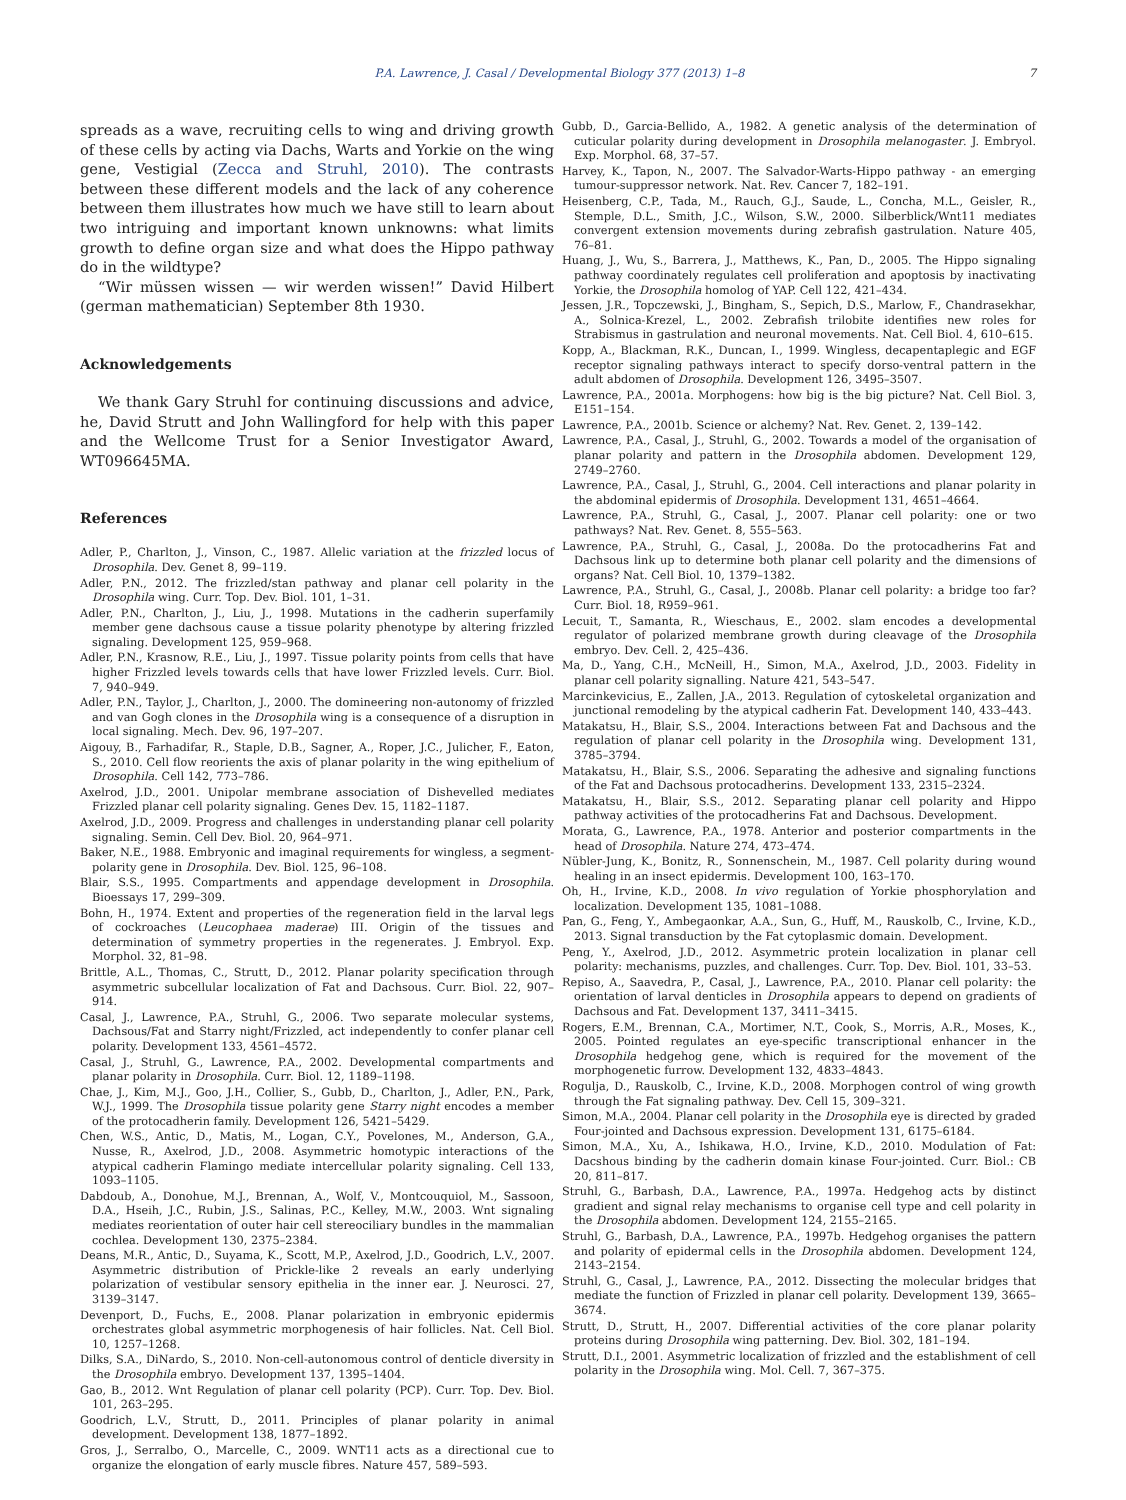P.A. Lawrence, J. Casal / Developmental Biology 377 (2013) 1–8 7
spreads as a wave, recruiting cells to wing and driving growth of these cells by acting via Dachs, Warts and Yorkie on the wing gene, Vestigial (Zecca and Struhl, 2010). The contrasts between these different models and the lack of any coherence between them illustrates how much we have still to learn about two intriguing and important known unknowns: what limits growth to define organ size and what does the Hippo pathway do in the wildtype?
“Wir müssen wissen — wir werden wissen!” David Hilbert (german mathematician) September 8th 1930.
Acknowledgements
We thank Gary Struhl for continuing discussions and advice, he, David Strutt and John Wallingford for help with this paper and the Wellcome Trust for a Senior Investigator Award, WT096645MA.
References
Adler, P., Charlton, J., Vinson, C., 1987. Allelic variation at the frizzled locus of Drosophila. Dev. Genet 8, 99–119.
Adler, P.N., 2012. The frizzled/stan pathway and planar cell polarity in the Drosophila wing. Curr. Top. Dev. Biol. 101, 1–31.
Adler, P.N., Charlton, J., Liu, J., 1998. Mutations in the cadherin superfamily member gene dachsous cause a tissue polarity phenotype by altering frizzled signaling. Development 125, 959–968.
Adler, P.N., Krasnow, R.E., Liu, J., 1997. Tissue polarity points from cells that have higher Frizzled levels towards cells that have lower Frizzled levels. Curr. Biol. 7, 940–949.
Adler, P.N., Taylor, J., Charlton, J., 2000. The domineering non-autonomy of frizzled and van Gogh clones in the Drosophila wing is a consequence of a disruption in local signaling. Mech. Dev. 96, 197–207.
Aigouy, B., Farhadifar, R., Staple, D.B., Sagner, A., Roper, J.C., Julicher, F., Eaton, S., 2010. Cell flow reorients the axis of planar polarity in the wing epithelium of Drosophila. Cell 142, 773–786.
Axelrod, J.D., 2001. Unipolar membrane association of Dishevelled mediates Frizzled planar cell polarity signaling. Genes Dev. 15, 1182–1187.
Axelrod, J.D., 2009. Progress and challenges in understanding planar cell polarity signaling. Semin. Cell Dev. Biol. 20, 964–971.
Baker, N.E., 1988. Embryonic and imaginal requirements for wingless, a segment-polarity gene in Drosophila. Dev. Biol. 125, 96–108.
Blair, S.S., 1995. Compartments and appendage development in Drosophila. Bioessays 17, 299–309.
Bohn, H., 1974. Extent and properties of the regeneration field in the larval legs of cockroaches (Leucophaea maderae) III. Origin of the tissues and determination of symmetry properties in the regenerates. J. Embryol. Exp. Morphol. 32, 81–98.
Brittle, A.L., Thomas, C., Strutt, D., 2012. Planar polarity specification through asymmetric subcellular localization of Fat and Dachsous. Curr. Biol. 22, 907–914.
Casal, J., Lawrence, P.A., Struhl, G., 2006. Two separate molecular systems, Dachsous/Fat and Starry night/Frizzled, act independently to confer planar cell polarity. Development 133, 4561–4572.
Casal, J., Struhl, G., Lawrence, P.A., 2002. Developmental compartments and planar polarity in Drosophila. Curr. Biol. 12, 1189–1198.
Chae, J., Kim, M.J., Goo, J.H., Collier, S., Gubb, D., Charlton, J., Adler, P.N., Park, W.J., 1999. The Drosophila tissue polarity gene Starry night encodes a member of the protocadherin family. Development 126, 5421–5429.
Chen, W.S., Antic, D., Matis, M., Logan, C.Y., Povelones, M., Anderson, G.A., Nusse, R., Axelrod, J.D., 2008. Asymmetric homotypic interactions of the atypical cadherin Flamingo mediate intercellular polarity signaling. Cell 133, 1093–1105.
Dabdoub, A., Donohue, M.J., Brennan, A., Wolf, V., Montcouquiol, M., Sassoon, D.A., Hseih, J.C., Rubin, J.S., Salinas, P.C., Kelley, M.W., 2003. Wnt signaling mediates reorientation of outer hair cell stereociliary bundles in the mammalian cochlea. Development 130, 2375–2384.
Deans, M.R., Antic, D., Suyama, K., Scott, M.P., Axelrod, J.D., Goodrich, L.V., 2007. Asymmetric distribution of Prickle-like 2 reveals an early underlying polarization of vestibular sensory epithelia in the inner ear. J. Neurosci. 27, 3139–3147.
Devenport, D., Fuchs, E., 2008. Planar polarization in embryonic epidermis orchestrates global asymmetric morphogenesis of hair follicles. Nat. Cell Biol. 10, 1257–1268.
Dilks, S.A., DiNardo, S., 2010. Non-cell-autonomous control of denticle diversity in the Drosophila embryo. Development 137, 1395–1404.
Gao, B., 2012. Wnt Regulation of planar cell polarity (PCP). Curr. Top. Dev. Biol. 101, 263–295.
Goodrich, L.V., Strutt, D., 2011. Principles of planar polarity in animal development. Development 138, 1877–1892.
Gros, J., Serralbo, O., Marcelle, C., 2009. WNT11 acts as a directional cue to organize the elongation of early muscle fibres. Nature 457, 589–593.
Gubb, D., Garcia-Bellido, A., 1982. A genetic analysis of the determination of cuticular polarity during development in Drosophila melanogaster. J. Embryol. Exp. Morphol. 68, 37–57.
Harvey, K., Tapon, N., 2007. The Salvador-Warts-Hippo pathway - an emerging tumour-suppressor network. Nat. Rev. Cancer 7, 182–191.
Heisenberg, C.P., Tada, M., Rauch, G.J., Saude, L., Concha, M.L., Geisler, R., Stemple, D.L., Smith, J.C., Wilson, S.W., 2000. Silberblick/Wnt11 mediates convergent extension movements during zebrafish gastrulation. Nature 405, 76–81.
Huang, J., Wu, S., Barrera, J., Matthews, K., Pan, D., 2005. The Hippo signaling pathway coordinately regulates cell proliferation and apoptosis by inactivating Yorkie, the Drosophila homolog of YAP. Cell 122, 421–434.
Jessen, J.R., Topczewski, J., Bingham, S., Sepich, D.S., Marlow, F., Chandrasekhar, A., Solnica-Krezel, L., 2002. Zebrafish trilobite identifies new roles for Strabismus in gastrulation and neuronal movements. Nat. Cell Biol. 4, 610–615.
Kopp, A., Blackman, R.K., Duncan, I., 1999. Wingless, decapentaplegic and EGF receptor signaling pathways interact to specify dorso-ventral pattern in the adult abdomen of Drosophila. Development 126, 3495–3507.
Lawrence, P.A., 2001a. Morphogens: how big is the big picture? Nat. Cell Biol. 3, E151–154.
Lawrence, P.A., 2001b. Science or alchemy? Nat. Rev. Genet. 2, 139–142.
Lawrence, P.A., Casal, J., Struhl, G., 2002. Towards a model of the organisation of planar polarity and pattern in the Drosophila abdomen. Development 129, 2749–2760.
Lawrence, P.A., Casal, J., Struhl, G., 2004. Cell interactions and planar polarity in the abdominal epidermis of Drosophila. Development 131, 4651–4664.
Lawrence, P.A., Struhl, G., Casal, J., 2007. Planar cell polarity: one or two pathways? Nat. Rev. Genet. 8, 555–563.
Lawrence, P.A., Struhl, G., Casal, J., 2008a. Do the protocadherins Fat and Dachsous link up to determine both planar cell polarity and the dimensions of organs? Nat. Cell Biol. 10, 1379–1382.
Lawrence, P.A., Struhl, G., Casal, J., 2008b. Planar cell polarity: a bridge too far? Curr. Biol. 18, R959–961.
Lecuit, T., Samanta, R., Wieschaus, E., 2002. slam encodes a developmental regulator of polarized membrane growth during cleavage of the Drosophila embryo. Dev. Cell. 2, 425–436.
Ma, D., Yang, C.H., McNeill, H., Simon, M.A., Axelrod, J.D., 2003. Fidelity in planar cell polarity signalling. Nature 421, 543–547.
Marcinkevicius, E., Zallen, J.A., 2013. Regulation of cytoskeletal organization and junctional remodeling by the atypical cadherin Fat. Development 140, 433–443.
Matakatsu, H., Blair, S.S., 2004. Interactions between Fat and Dachsous and the regulation of planar cell polarity in the Drosophila wing. Development 131, 3785–3794.
Matakatsu, H., Blair, S.S., 2006. Separating the adhesive and signaling functions of the Fat and Dachsous protocadherins. Development 133, 2315–2324.
Matakatsu, H., Blair, S.S., 2012. Separating planar cell polarity and Hippo pathway activities of the protocadherins Fat and Dachsous. Development.
Morata, G., Lawrence, P.A., 1978. Anterior and posterior compartments in the head of Drosophila. Nature 274, 473–474.
Nübler-Jung, K., Bonitz, R., Sonnenschein, M., 1987. Cell polarity during wound healing in an insect epidermis. Development 100, 163–170.
Oh, H., Irvine, K.D., 2008. In vivo regulation of Yorkie phosphorylation and localization. Development 135, 1081–1088.
Pan, G., Feng, Y., Ambegaonkar, A.A., Sun, G., Huff, M., Rauskolb, C., Irvine, K.D., 2013. Signal transduction by the Fat cytoplasmic domain. Development.
Peng, Y., Axelrod, J.D., 2012. Asymmetric protein localization in planar cell polarity: mechanisms, puzzles, and challenges. Curr. Top. Dev. Biol. 101, 33–53.
Repiso, A., Saavedra, P., Casal, J., Lawrence, P.A., 2010. Planar cell polarity: the orientation of larval denticles in Drosophila appears to depend on gradients of Dachsous and Fat. Development 137, 3411–3415.
Rogers, E.M., Brennan, C.A., Mortimer, N.T., Cook, S., Morris, A.R., Moses, K., 2005. Pointed regulates an eye-specific transcriptional enhancer in the Drosophila hedgehog gene, which is required for the movement of the morphogenetic furrow. Development 132, 4833–4843.
Rogulja, D., Rauskolb, C., Irvine, K.D., 2008. Morphogen control of wing growth through the Fat signaling pathway. Dev. Cell 15, 309–321.
Simon, M.A., 2004. Planar cell polarity in the Drosophila eye is directed by graded Four-jointed and Dachsous expression. Development 131, 6175–6184.
Simon, M.A., Xu, A., Ishikawa, H.O., Irvine, K.D., 2010. Modulation of Fat: Dacshous binding by the cadherin domain kinase Four-jointed. Curr. Biol.: CB 20, 811–817.
Struhl, G., Barbash, D.A., Lawrence, P.A., 1997a. Hedgehog acts by distinct gradient and signal relay mechanisms to organise cell type and cell polarity in the Drosophila abdomen. Development 124, 2155–2165.
Struhl, G., Barbash, D.A., Lawrence, P.A., 1997b. Hedgehog organises the pattern and polarity of epidermal cells in the Drosophila abdomen. Development 124, 2143–2154.
Struhl, G., Casal, J., Lawrence, P.A., 2012. Dissecting the molecular bridges that mediate the function of Frizzled in planar cell polarity. Development 139, 3665–3674.
Strutt, D., Strutt, H., 2007. Differential activities of the core planar polarity proteins during Drosophila wing patterning. Dev. Biol. 302, 181–194.
Strutt, D.I., 2001. Asymmetric localization of frizzled and the establishment of cell polarity in the Drosophila wing. Mol. Cell. 7, 367–375.